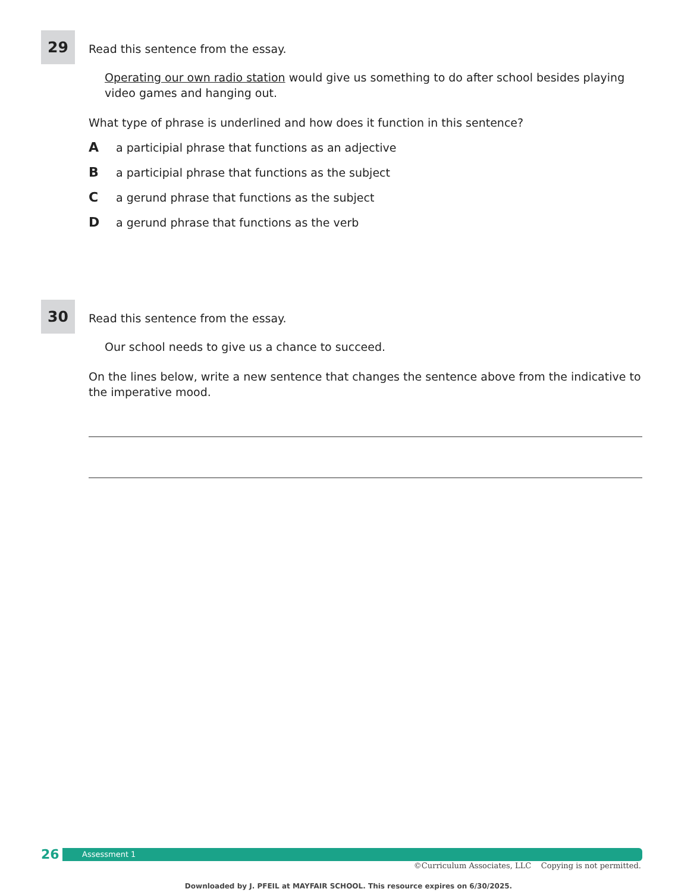29
Read this sentence from the essay.
Operating our own radio station would give us something to do after school besides playing video games and hanging out.
What type of phrase is underlined and how does it function in this sentence?
Aa participial phrase that functions as an adjective
Ba participial phrase that functions as the subject
Ca gerund phrase that functions as the subject
Da gerund phrase that functions as the verb
30
Read this sentence from the essay.
Our school needs to give us a chance to succeed.
On the lines below, write a new sentence that changes the sentence above from the indicative to the imperative mood.
26
Assessment 1
©Curriculum Associates, LLC Copying is not permitted.
Downloaded by J. PFEIL at MAYFAIR SCHOOL. This resource expires on 6/30/2025.